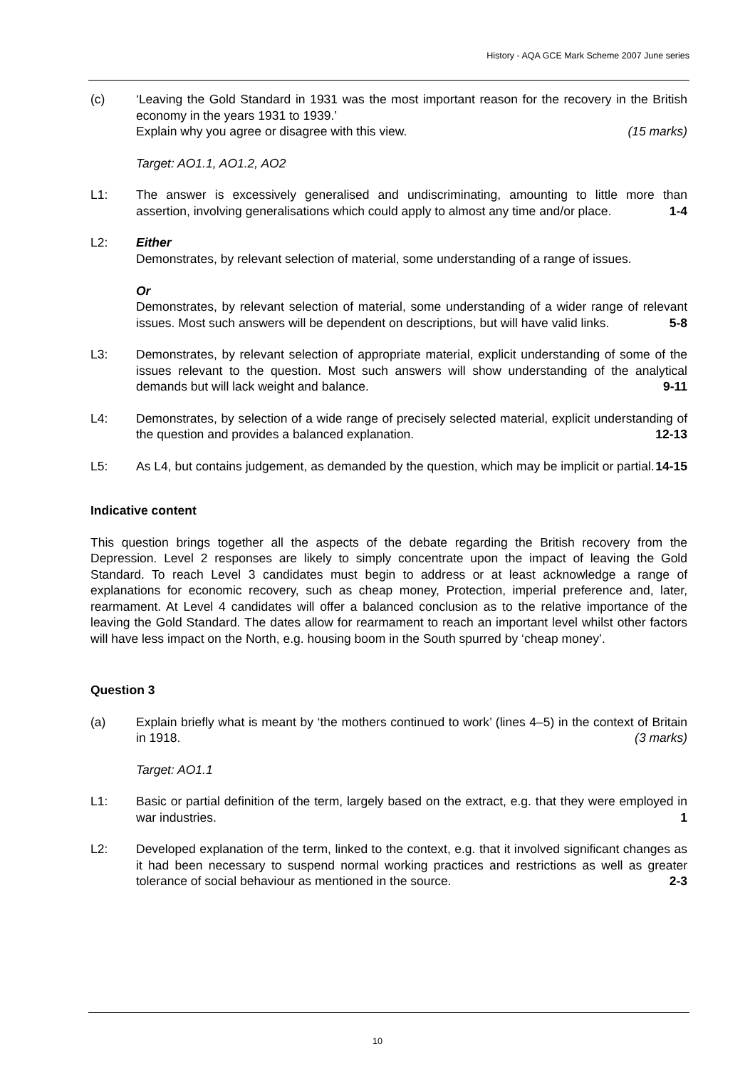History - AQA GCE Mark Scheme 2007 June series
(c) ‘Leaving the Gold Standard in 1931 was the most important reason for the recovery in the British economy in the years 1931 to 1939.’
Explain why you agree or disagree with this view. (15 marks)
Target: AO1.1, AO1.2, AO2
L1: The answer is excessively generalised and undiscriminating, amounting to little more than assertion, involving generalisations which could apply to almost any time and/or place. 1-4
L2: Either
Demonstrates, by relevant selection of material, some understanding of a range of issues.
Or
Demonstrates, by relevant selection of material, some understanding of a wider range of relevant issues. Most such answers will be dependent on descriptions, but will have valid links. 5-8
L3: Demonstrates, by relevant selection of appropriate material, explicit understanding of some of the issues relevant to the question. Most such answers will show understanding of the analytical demands but will lack weight and balance. 9-11
L4: Demonstrates, by selection of a wide range of precisely selected material, explicit understanding of the question and provides a balanced explanation. 12-13
L5: As L4, but contains judgement, as demanded by the question, which may be implicit or partial. 14-15
Indicative content
This question brings together all the aspects of the debate regarding the British recovery from the Depression. Level 2 responses are likely to simply concentrate upon the impact of leaving the Gold Standard. To reach Level 3 candidates must begin to address or at least acknowledge a range of explanations for economic recovery, such as cheap money, Protection, imperial preference and, later, rearmament. At Level 4 candidates will offer a balanced conclusion as to the relative importance of the leaving the Gold Standard. The dates allow for rearmament to reach an important level whilst other factors will have less impact on the North, e.g. housing boom in the South spurred by ‘cheap money’.
Question 3
(a) Explain briefly what is meant by ‘the mothers continued to work’ (lines 4–5) in the context of Britain in 1918. (3 marks)
Target: AO1.1
L1: Basic or partial definition of the term, largely based on the extract, e.g. that they were employed in war industries. 1
L2: Developed explanation of the term, linked to the context, e.g. that it involved significant changes as it had been necessary to suspend normal working practices and restrictions as well as greater tolerance of social behaviour as mentioned in the source. 2-3
10